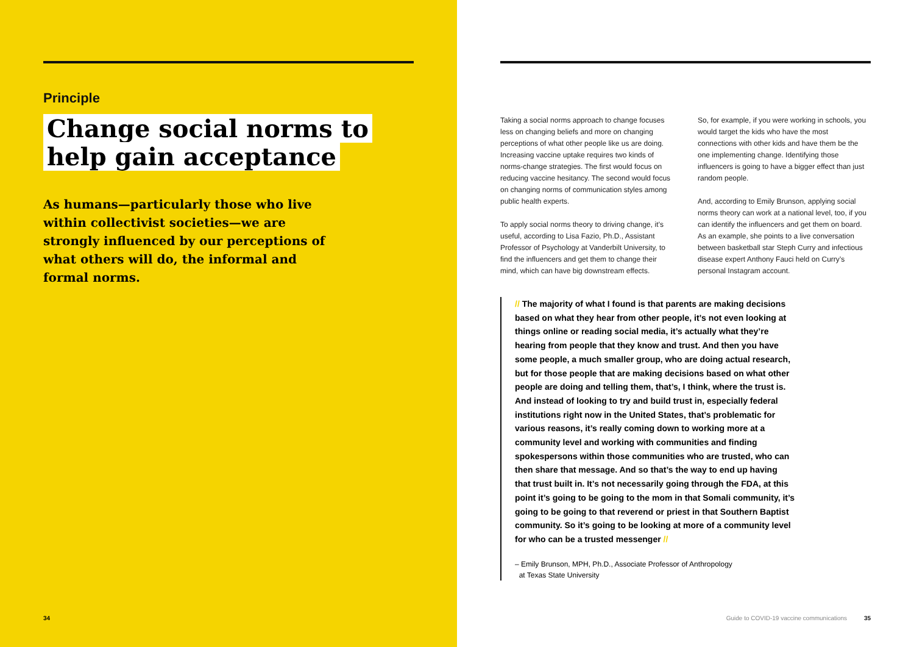Principle
Change social norms to
help gain acceptance
As humans—particularly those who live within collectivist societies—we are strongly influenced by our perceptions of what others will do, the informal and formal norms.
34
Taking a social norms approach to change focuses less on changing beliefs and more on changing perceptions of what other people like us are doing. Increasing vaccine uptake requires two kinds of norms-change strategies. The first would focus on reducing vaccine hesitancy. The second would focus on changing norms of communication styles among public health experts.
To apply social norms theory to driving change, it’s useful, according to Lisa Fazio, Ph.D., Assistant Professor of Psychology at Vanderbilt University, to find the influencers and get them to change their mind, which can have big downstream effects.
So, for example, if you were working in schools, you would target the kids who have the most connections with other kids and have them be the one implementing change. Identifying those influencers is going to have a bigger effect than just random people.
And, according to Emily Brunson, applying social norms theory can work at a national level, too, if you can identify the influencers and get them on board. As an example, she points to a live conversation between basketball star Steph Curry and infectious disease expert Anthony Fauci held on Curry’s personal Instagram account.
// The majority of what I found is that parents are making decisions based on what they hear from other people, it’s not even looking at things online or reading social media, it’s actually what they’re hearing from people that they know and trust. And then you have some people, a much smaller group, who are doing actual research, but for those people that are making decisions based on what other people are doing and telling them, that’s, I think, where the trust is. And instead of looking to try and build trust in, especially federal institutions right now in the United States, that’s problematic for various reasons, it’s really coming down to working more at a community level and working with communities and finding spokespersons within those communities who are trusted, who can then share that message. And so that’s the way to end up having that trust built in. It’s not necessarily going through the FDA, at this point it’s going to be going to the mom in that Somali community, it’s going to be going to that reverend or priest in that Southern Baptist community. So it’s going to be looking at more of a community level for who can be a trusted messenger //
– Emily Brunson, MPH, Ph.D., Associate Professor of Anthropology
at Texas State University
Guide to COVID-19 vaccine communications 35